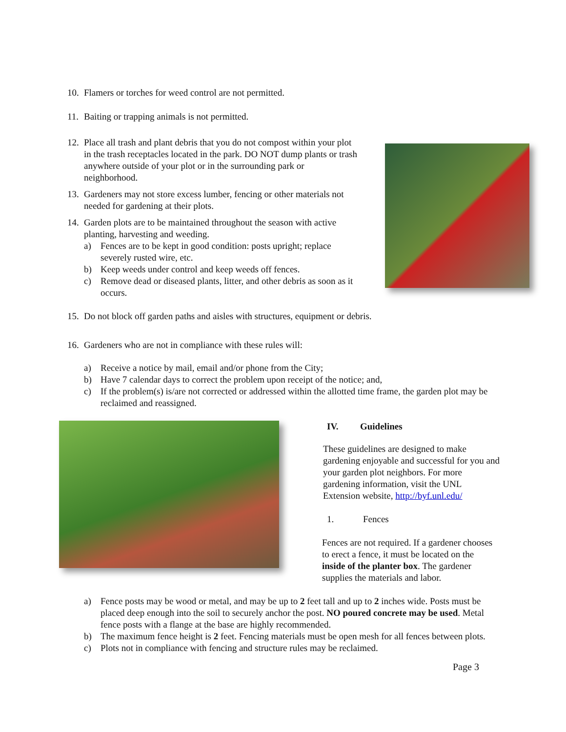10. Flamers or torches for weed control are not permitted.
11. Baiting or trapping animals is not permitted.
12. Place all trash and plant debris that you do not compost within your plot in the trash receptacles located in the park. DO NOT dump plants or trash anywhere outside of your plot or in the surrounding park or neighborhood.
13. Gardeners may not store excess lumber, fencing or other materials not needed for gardening at their plots.
14. Garden plots are to be maintained throughout the season with active planting, harvesting and weeding.
a) Fences are to be kept in good condition: posts upright; replace severely rusted wire, etc.
b) Keep weeds under control and keep weeds off fences.
c) Remove dead or diseased plants, litter, and other debris as soon as it occurs.
15. Do not block off garden paths and aisles with structures, equipment or debris.
16. Gardeners who are not in compliance with these rules will:
a) Receive a notice by mail, email and/or phone from the City;
b) Have 7 calendar days to correct the problem upon receipt of the notice; and,
c) If the problem(s) is/are not corrected or addressed within the allotted time frame, the garden plot may be reclaimed and reassigned.
IV. Guidelines
These guidelines are designed to make gardening enjoyable and successful for you and your garden plot neighbors. For more gardening information, visit the UNL Extension website, http://byf.unl.edu/
1. Fences
Fences are not required. If a gardener chooses to erect a fence, it must be located on the inside of the planter box. The gardener supplies the materials and labor.
a) Fence posts may be wood or metal, and may be up to 2 feet tall and up to 2 inches wide. Posts must be placed deep enough into the soil to securely anchor the post. NO poured concrete may be used. Metal fence posts with a flange at the base are highly recommended.
b) The maximum fence height is 2 feet. Fencing materials must be open mesh for all fences between plots.
c) Plots not in compliance with fencing and structure rules may be reclaimed.
Page 3